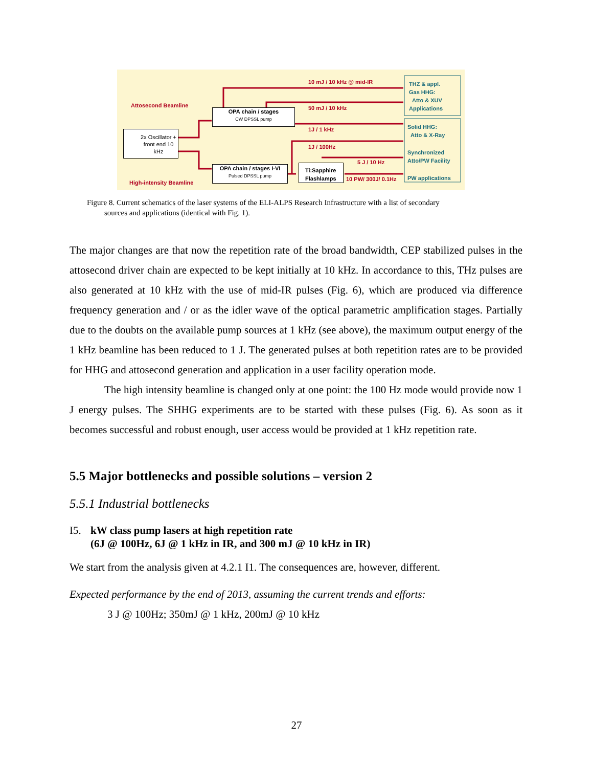Attosecond Beamline
High-intensity Beamline
2x Oscillator + front end 10 kHz
OPA chain / stages
CW DPSSL pump
OPA chain / stages I-VI
Pulsed DPSSL pump
Ti:Sapphire Flashlamps
10 mJ / 10 kHz @ mid-IR
50 mJ / 10 kHz
1J / 1 kHz
1J / 100Hz
5 J / 10 Hz
10 PW/ 300J/ 0.1Hz
THZ & appl.
Gas HHG:
Atto & XUV
Applications
Solid HHG:
Atto & X-Ray
Synchronized
Atto/PW Facility
PW applications
Figure 8. Current schematics of the laser systems of the ELI-ALPS Research Infrastructure with a list of secondary
sources and applications (identical with Fig. 1).
The major changes are that now the repetition rate of the broad bandwidth, CEP stabilized pulses in the attosecond driver chain are expected to be kept initially at 10 kHz. In accordance to this, THz pulses are also generated at 10 kHz with the use of mid-IR pulses (Fig. 6), which are produced via difference frequency generation and / or as the idler wave of the optical parametric amplification stages. Partially due to the doubts on the available pump sources at 1 kHz (see above), the maximum output energy of the 1 kHz beamline has been reduced to 1 J. The generated pulses at both repetition rates are to be provided for HHG and attosecond generation and application in a user facility operation mode.
The high intensity beamline is changed only at one point: the 100 Hz mode would provide now 1 J energy pulses. The SHHG experiments are to be started with these pulses (Fig. 6). As soon as it becomes successful and robust enough, user access would be provided at 1 kHz repetition rate.
5.5 Major bottlenecks and possible solutions – version 2
5.5.1 Industrial bottlenecks
I5. kW class pump lasers at high repetition rate
(6J @ 100Hz, 6J @ 1 kHz in IR, and 300 mJ @ 10 kHz in IR)
We start from the analysis given at 4.2.1 I1. The consequences are, however, different.
Expected performance by the end of 2013, assuming the current trends and efforts:
3 J @ 100Hz; 350mJ @ 1 kHz, 200mJ @ 10 kHz
27